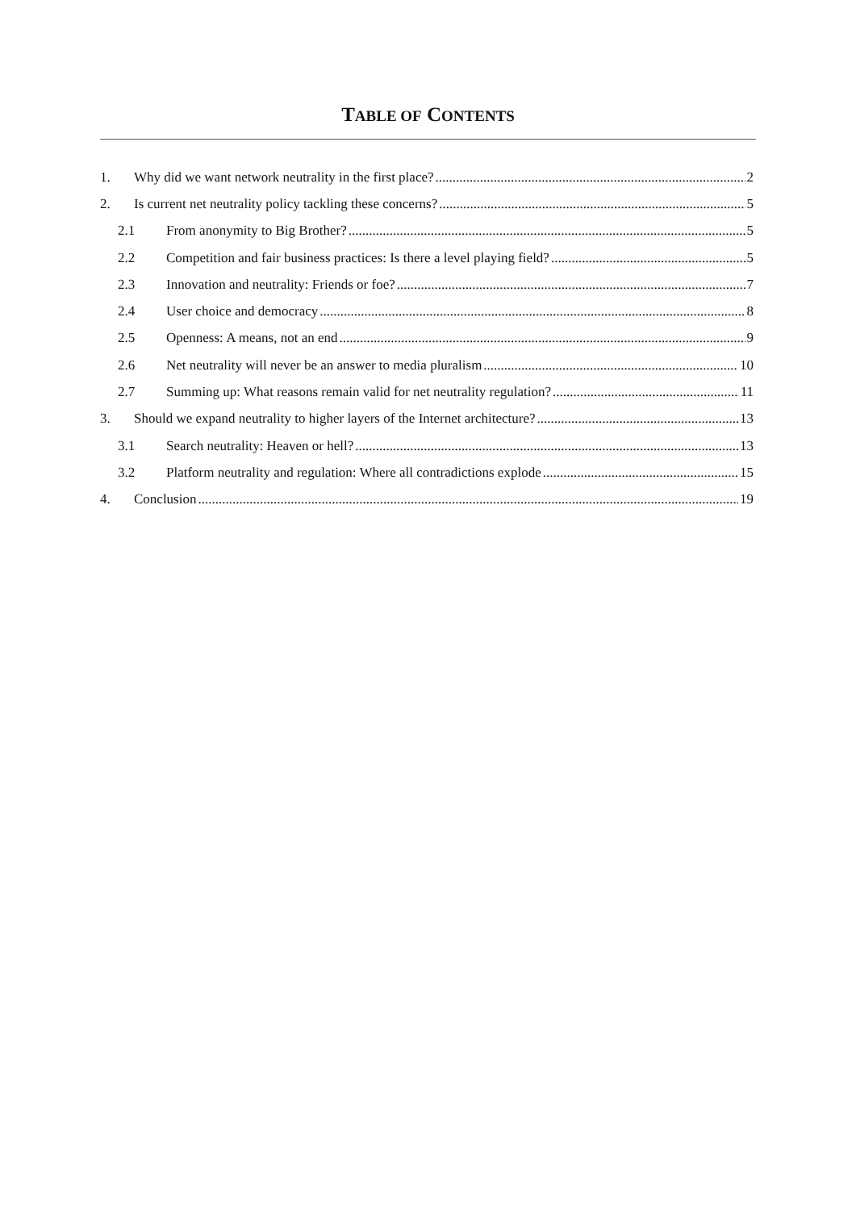TABLE OF CONTENTS
1. Why did we want network neutrality in the first place? 2
2. Is current net neutrality policy tackling these concerns? 5
2.1 From anonymity to Big Brother? 5
2.2 Competition and fair business practices: Is there a level playing field? 5
2.3 Innovation and neutrality: Friends or foe? 7
2.4 User choice and democracy 8
2.5 Openness: A means, not an end 9
2.6 Net neutrality will never be an answer to media pluralism 10
2.7 Summing up: What reasons remain valid for net neutrality regulation? 11
3. Should we expand neutrality to higher layers of the Internet architecture? 13
3.1 Search neutrality: Heaven or hell? 13
3.2 Platform neutrality and regulation: Where all contradictions explode 15
4. Conclusion 19